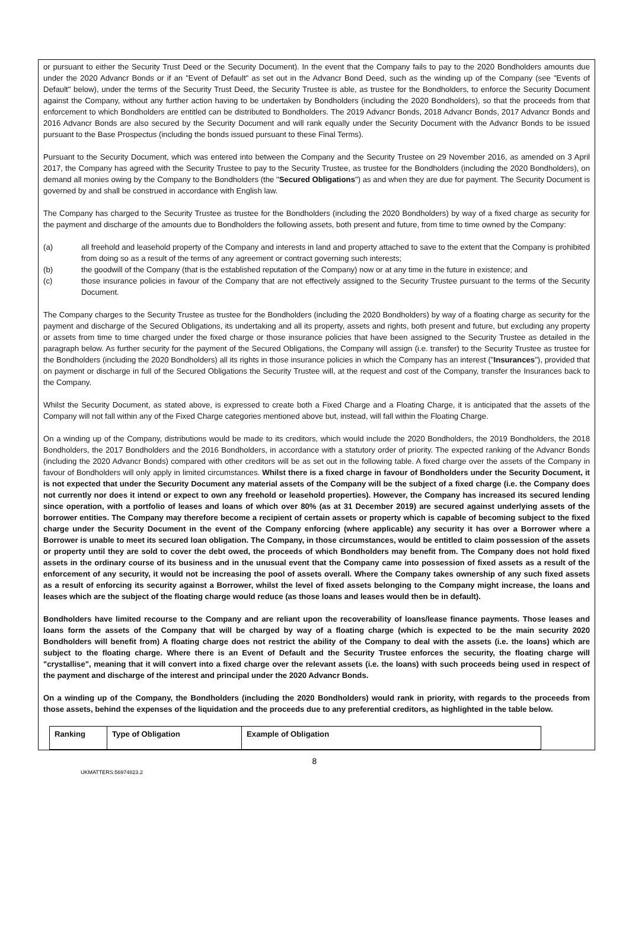or pursuant to either the Security Trust Deed or the Security Document). In the event that the Company fails to pay to the 2020 Bondholders amounts due under the 2020 Advancr Bonds or if an "Event of Default" as set out in the Advancr Bond Deed, such as the winding up of the Company (see "Events of Default" below), under the terms of the Security Trust Deed, the Security Trustee is able, as trustee for the Bondholders, to enforce the Security Document against the Company, without any further action having to be undertaken by Bondholders (including the 2020 Bondholders), so that the proceeds from that enforcement to which Bondholders are entitled can be distributed to Bondholders. The 2019 Advancr Bonds, 2018 Advancr Bonds, 2017 Advancr Bonds and 2016 Advancr Bonds are also secured by the Security Document and will rank equally under the Security Document with the Advancr Bonds to be issued pursuant to the Base Prospectus (including the bonds issued pursuant to these Final Terms).
Pursuant to the Security Document, which was entered into between the Company and the Security Trustee on 29 November 2016, as amended on 3 April 2017, the Company has agreed with the Security Trustee to pay to the Security Trustee, as trustee for the Bondholders (including the 2020 Bondholders), on demand all monies owing by the Company to the Bondholders (the "Secured Obligations") as and when they are due for payment. The Security Document is governed by and shall be construed in accordance with English law.
The Company has charged to the Security Trustee as trustee for the Bondholders (including the 2020 Bondholders) by way of a fixed charge as security for the payment and discharge of the amounts due to Bondholders the following assets, both present and future, from time to time owned by the Company:
(a) all freehold and leasehold property of the Company and interests in land and property attached to save to the extent that the Company is prohibited from doing so as a result of the terms of any agreement or contract governing such interests;
(b) the goodwill of the Company (that is the established reputation of the Company) now or at any time in the future in existence; and
(c) those insurance policies in favour of the Company that are not effectively assigned to the Security Trustee pursuant to the terms of the Security Document.
The Company charges to the Security Trustee as trustee for the Bondholders (including the 2020 Bondholders) by way of a floating charge as security for the payment and discharge of the Secured Obligations, its undertaking and all its property, assets and rights, both present and future, but excluding any property or assets from time to time charged under the fixed charge or those insurance policies that have been assigned to the Security Trustee as detailed in the paragraph below. As further security for the payment of the Secured Obligations, the Company will assign (i.e. transfer) to the Security Trustee as trustee for the Bondholders (including the 2020 Bondholders) all its rights in those insurance policies in which the Company has an interest ("Insurances"), provided that on payment or discharge in full of the Secured Obligations the Security Trustee will, at the request and cost of the Company, transfer the Insurances back to the Company.
Whilst the Security Document, as stated above, is expressed to create both a Fixed Charge and a Floating Charge, it is anticipated that the assets of the Company will not fall within any of the Fixed Charge categories mentioned above but, instead, will fall within the Floating Charge.
On a winding up of the Company, distributions would be made to its creditors, which would include the 2020 Bondholders, the 2019 Bondholders, the 2018 Bondholders, the 2017 Bondholders and the 2016 Bondholders, in accordance with a statutory order of priority. The expected ranking of the Advancr Bonds (including the 2020 Advancr Bonds) compared with other creditors will be as set out in the following table. A fixed charge over the assets of the Company in favour of Bondholders will only apply in limited circumstances. Whilst there is a fixed charge in favour of Bondholders under the Security Document, it is not expected that under the Security Document any material assets of the Company will be the subject of a fixed charge (i.e. the Company does not currently nor does it intend or expect to own any freehold or leasehold properties). However, the Company has increased its secured lending since operation, with a portfolio of leases and loans of which over 80% (as at 31 December 2019) are secured against underlying assets of the borrower entities. The Company may therefore become a recipient of certain assets or property which is capable of becoming subject to the fixed charge under the Security Document in the event of the Company enforcing (where applicable) any security it has over a Borrower where a Borrower is unable to meet its secured loan obligation. The Company, in those circumstances, would be entitled to claim possession of the assets or property until they are sold to cover the debt owed, the proceeds of which Bondholders may benefit from. The Company does not hold fixed assets in the ordinary course of its business and in the unusual event that the Company came into possession of fixed assets as a result of the enforcement of any security, it would not be increasing the pool of assets overall. Where the Company takes ownership of any such fixed assets as a result of enforcing its security against a Borrower, whilst the level of fixed assets belonging to the Company might increase, the loans and leases which are the subject of the floating charge would reduce (as those loans and leases would then be in default).
Bondholders have limited recourse to the Company and are reliant upon the recoverability of loans/lease finance payments. Those leases and loans form the assets of the Company that will be charged by way of a floating charge (which is expected to be the main security 2020 Bondholders will benefit from) A floating charge does not restrict the ability of the Company to deal with the assets (i.e. the loans) which are subject to the floating charge. Where there is an Event of Default and the Security Trustee enforces the security, the floating charge will "crystallise", meaning that it will convert into a fixed charge over the relevant assets (i.e. the loans) with such proceeds being used in respect of the payment and discharge of the interest and principal under the 2020 Advancr Bonds.
On a winding up of the Company, the Bondholders (including the 2020 Bondholders) would rank in priority, with regards to the proceeds from those assets, behind the expenses of the liquidation and the proceeds due to any preferential creditors, as highlighted in the table below.
| Ranking | Type of Obligation | Example of Obligation |
| --- | --- | --- |
8
UKMATTERS:56974823.2